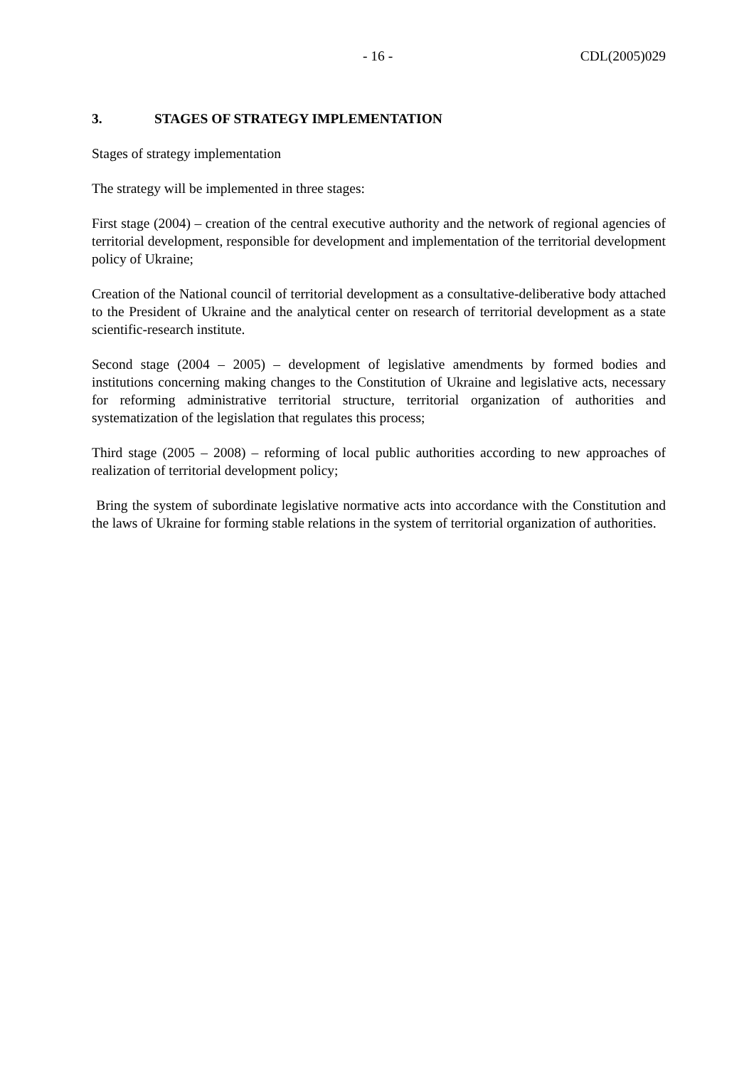- 16 - CDL(2005)029
3. STAGES OF STRATEGY IMPLEMENTATION
Stages of strategy implementation
The strategy will be implemented in three stages:
First stage (2004) – creation of the central executive authority and the network of regional agencies of territorial development, responsible for development and implementation of the territorial development policy of Ukraine;
Creation of the National council of territorial development as a consultative-deliberative body attached to the President of Ukraine and the analytical center on research of territorial development as a state scientific-research institute.
Second stage (2004 – 2005) – development of legislative amendments by formed bodies and institutions concerning making changes to the Constitution of Ukraine and legislative acts, necessary for reforming administrative territorial structure, territorial organization of authorities and systematization of the legislation that regulates this process;
Third stage (2005 – 2008) – reforming of local public authorities according to new approaches of realization of territorial development policy;
Bring the system of subordinate legislative normative acts into accordance with the Constitution and the laws of Ukraine for forming stable relations in the system of territorial organization of authorities.